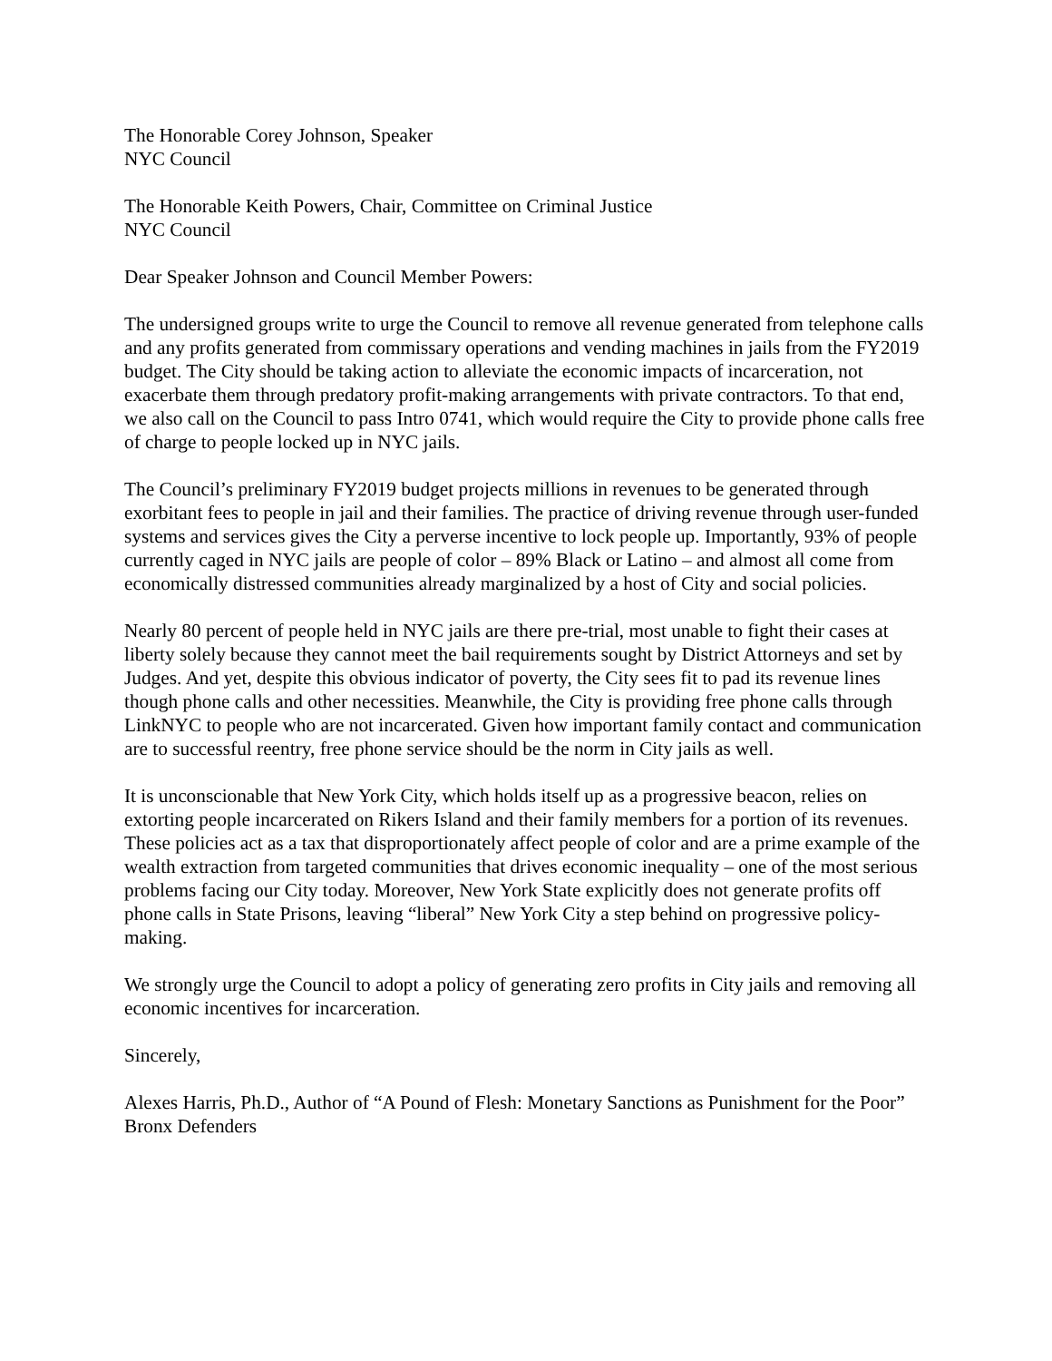The Honorable Corey Johnson, Speaker
NYC Council
The Honorable Keith Powers, Chair, Committee on Criminal Justice
NYC Council
Dear Speaker Johnson and Council Member Powers:
The undersigned groups write to urge the Council to remove all revenue generated from telephone calls and any profits generated from commissary operations and vending machines in jails from the FY2019 budget. The City should be taking action to alleviate the economic impacts of incarceration, not exacerbate them through predatory profit-making arrangements with private contractors. To that end, we also call on the Council to pass Intro 0741, which would require the City to provide phone calls free of charge to people locked up in NYC jails.
The Council’s preliminary FY2019 budget projects millions in revenues to be generated through exorbitant fees to people in jail and their families. The practice of driving revenue through user-funded systems and services gives the City a perverse incentive to lock people up. Importantly, 93% of people currently caged in NYC jails are people of color – 89% Black or Latino – and almost all come from economically distressed communities already marginalized by a host of City and social policies.
Nearly 80 percent of people held in NYC jails are there pre-trial, most unable to fight their cases at liberty solely because they cannot meet the bail requirements sought by District Attorneys and set by Judges. And yet, despite this obvious indicator of poverty, the City sees fit to pad its revenue lines though phone calls and other necessities. Meanwhile, the City is providing free phone calls through LinkNYC to people who are not incarcerated. Given how important family contact and communication are to successful reentry, free phone service should be the norm in City jails as well.
It is unconscionable that New York City, which holds itself up as a progressive beacon, relies on extorting people incarcerated on Rikers Island and their family members for a portion of its revenues. These policies act as a tax that disproportionately affect people of color and are a prime example of the wealth extraction from targeted communities that drives economic inequality – one of the most serious problems facing our City today. Moreover, New York State explicitly does not generate profits off phone calls in State Prisons, leaving “liberal” New York City a step behind on progressive policy-making.
We strongly urge the Council to adopt a policy of generating zero profits in City jails and removing all economic incentives for incarceration.
Sincerely,
Alexes Harris, Ph.D., Author of “A Pound of Flesh: Monetary Sanctions as Punishment for the Poor”
Bronx Defenders